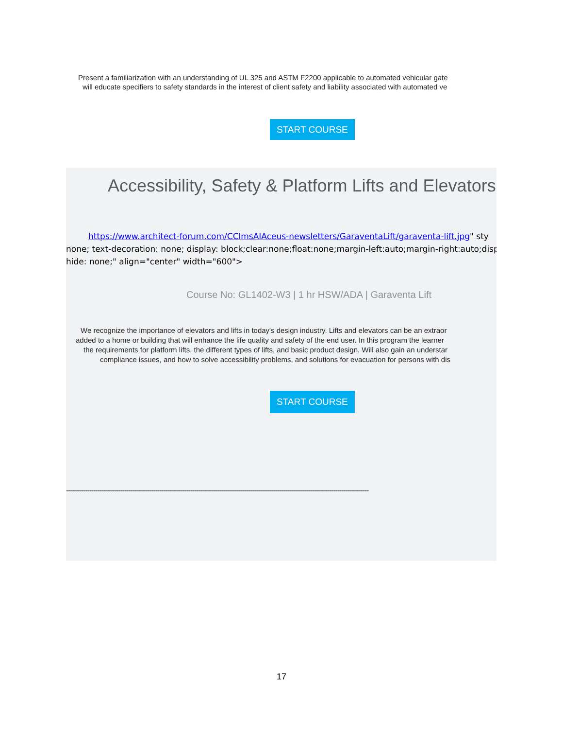Present a familiarization with an understanding of UL 325 and ASTM F2200 applicable to automated vehicular gate
will educate specifiers to safety standards in the interest of client safety and liability associated with automated ve
START COURSE
Accessibility, Safety & Platform Lifts and Elevators
https://www.architect-forum.com/CClmsAIAceus-newsletters/GaraventaLift/garaventa-lift.jpg" sty
none; text-decoration: none; display: block;clear:none;float:none;margin-left:auto;margin-right:auto;disp
hide: none;" align="center" width="600">
Course No: GL1402-W3 | 1 hr HSW/ADA | Garaventa Lift
We recognize the importance of elevators and lifts in today's design industry. Lifts and elevators can be an extraor
added to a home or building that will enhance the life quality and safety of the end user. In this program the learner
the requirements for platform lifts, the different types of lifts, and basic product design. Will also gain an understar
compliance issues, and how to solve accessibility problems, and solutions for evacuation for persons with dis
START COURSE
------------------------------------------------------------------------------------------------------------------------------------------------------------
17